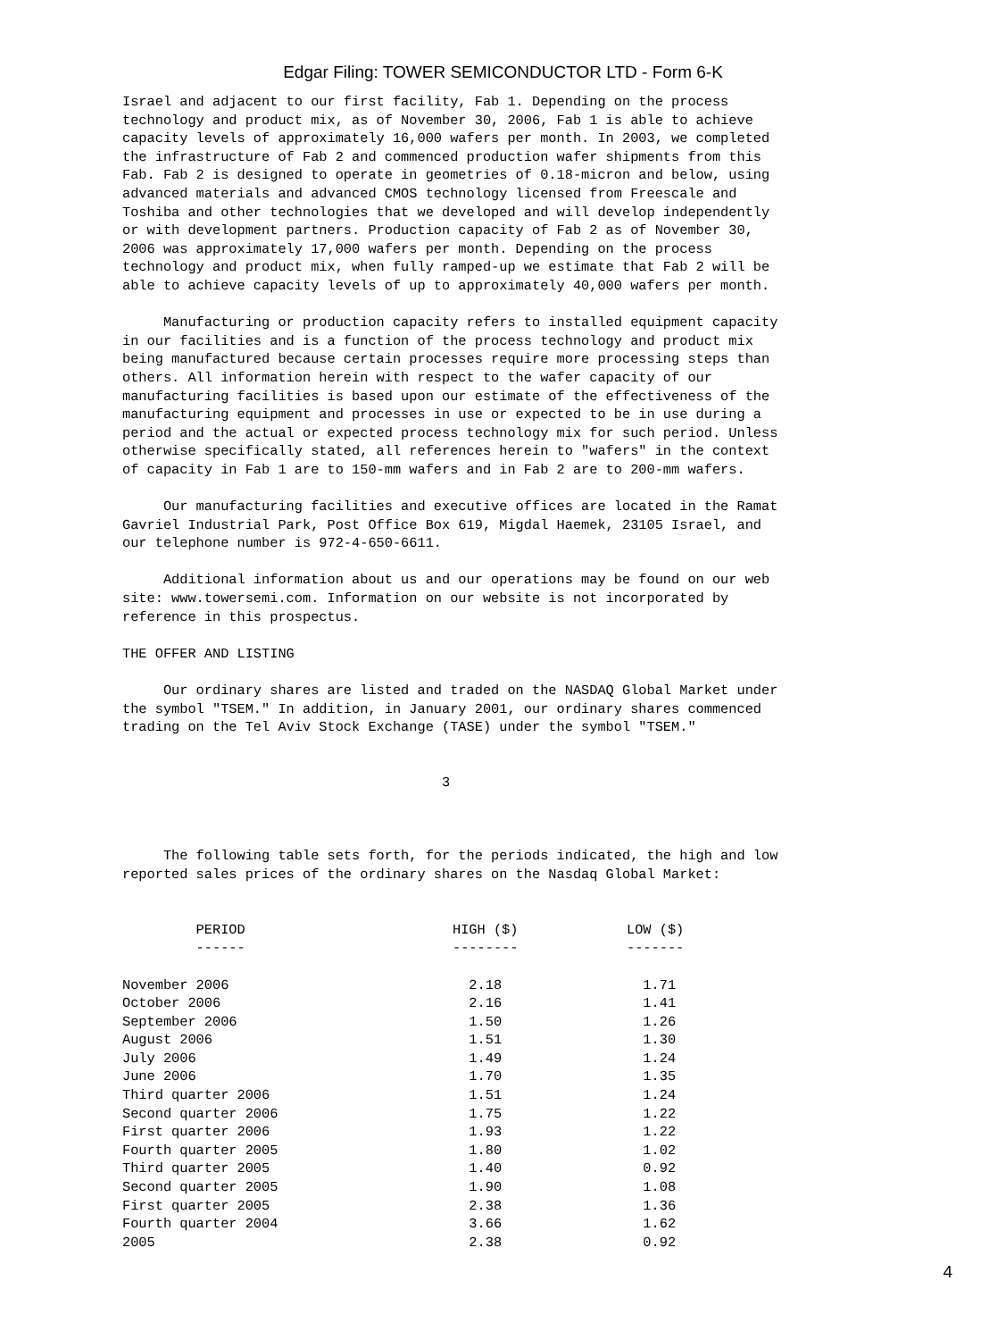Edgar Filing: TOWER SEMICONDUCTOR LTD - Form 6-K
Israel and adjacent to our first facility, Fab 1. Depending on the process
technology and product mix, as of November 30, 2006, Fab 1 is able to achieve
capacity levels of approximately 16,000 wafers per month. In 2003, we completed
the infrastructure of Fab 2 and commenced production wafer shipments from this
Fab. Fab 2 is designed to operate in geometries of 0.18-micron and below, using
advanced materials and advanced CMOS technology licensed from Freescale and
Toshiba and other technologies that we developed and will develop independently
or with development partners. Production capacity of Fab 2 as of November 30,
2006 was approximately 17,000 wafers per month. Depending on the process
technology and product mix, when fully ramped-up we estimate that Fab 2 will be
able to achieve capacity levels of up to approximately 40,000 wafers per month.

     Manufacturing or production capacity refers to installed equipment capacity
in our facilities and is a function of the process technology and product mix
being manufactured because certain processes require more processing steps than
others. All information herein with respect to the wafer capacity of our
manufacturing facilities is based upon our estimate of the effectiveness of the
manufacturing equipment and processes in use or expected to be in use during a
period and the actual or expected process technology mix for such period. Unless
otherwise specifically stated, all references herein to "wafers" in the context
of capacity in Fab 1 are to 150-mm wafers and in Fab 2 are to 200-mm wafers.

     Our manufacturing facilities and executive offices are located in the Ramat
Gavriel Industrial Park, Post Office Box 619, Migdal Haemek, 23105 Israel, and
our telephone number is 972-4-650-6611.

     Additional information about us and our operations may be found on our web
site: www.towersemi.com. Information on our website is not incorporated by
reference in this prospectus.

THE OFFER AND LISTING

     Our ordinary shares are listed and traded on the NASDAQ Global Market under
the symbol "TSEM." In addition, in January 2001, our ordinary shares commenced
trading on the Tel Aviv Stock Exchange (TASE) under the symbol "TSEM."


                                       3



     The following table sets forth, for the periods indicated, the high and low
reported sales prices of the ordinary shares on the Nasdaq Global Market:
| PERIOD | HIGH ($) | LOW ($) |
| --- | --- | --- |
| ------ | -------- | ------- |
| November 2006 | 2.18 | 1.71 |
| October 2006 | 2.16 | 1.41 |
| September 2006 | 1.50 | 1.26 |
| August 2006 | 1.51 | 1.30 |
| July 2006 | 1.49 | 1.24 |
| June 2006 | 1.70 | 1.35 |
| Third quarter 2006 | 1.51 | 1.24 |
| Second quarter 2006 | 1.75 | 1.22 |
| First quarter 2006 | 1.93 | 1.22 |
| Fourth quarter 2005 | 1.80 | 1.02 |
| Third quarter 2005 | 1.40 | 0.92 |
| Second quarter 2005 | 1.90 | 1.08 |
| First quarter 2005 | 2.38 | 1.36 |
| Fourth quarter 2004 | 3.66 | 1.62 |
| 2005 | 2.38 | 0.92 |
4